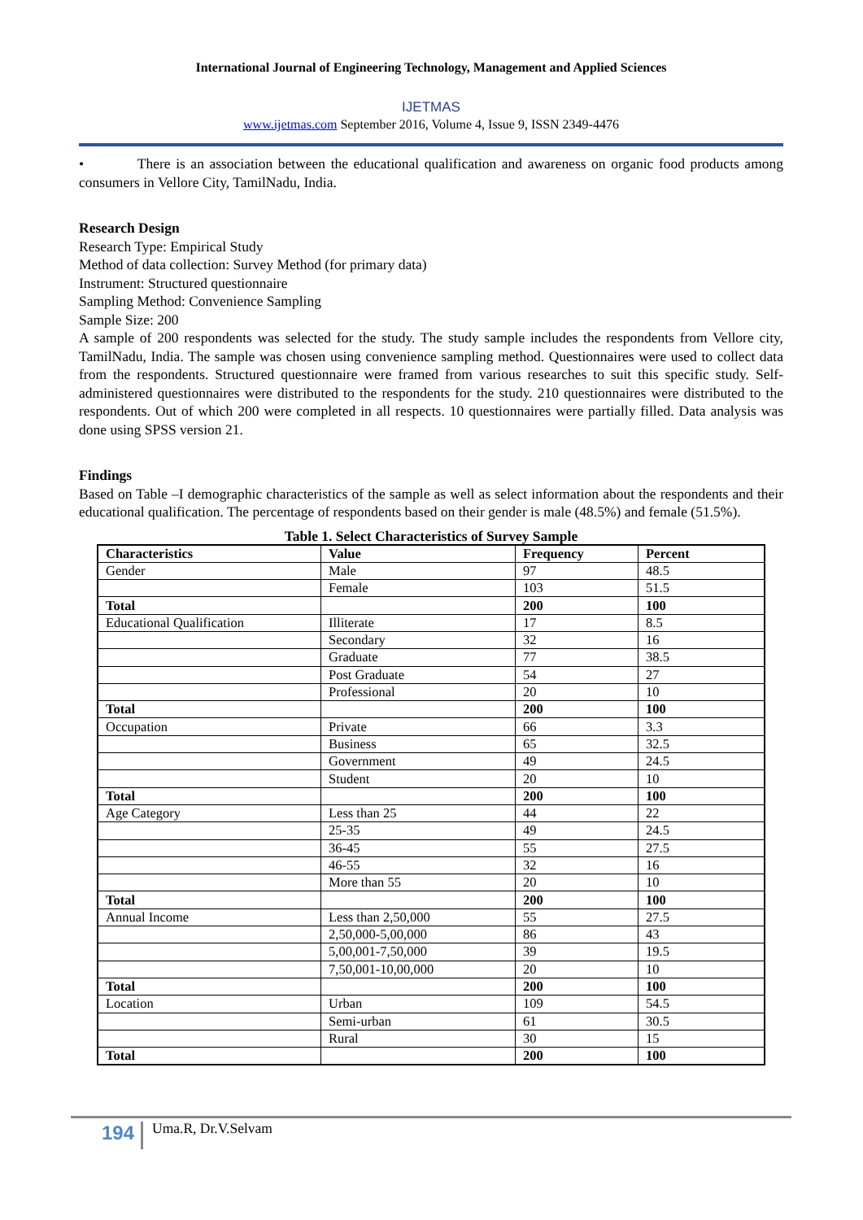International Journal of Engineering Technology, Management and Applied Sciences
IJETMAS
www.ijetmas.com September 2016, Volume 4, Issue 9, ISSN 2349-4476
• There is an association between the educational qualification and awareness on organic food products among consumers in Vellore City, TamilNadu, India.
Research Design
Research Type: Empirical Study
Method of data collection: Survey Method (for primary data)
Instrument: Structured questionnaire
Sampling Method: Convenience Sampling
Sample Size: 200
A sample of 200 respondents was selected for the study. The study sample includes the respondents from Vellore city, TamilNadu, India. The sample was chosen using convenience sampling method. Questionnaires were used to collect data from the respondents. Structured questionnaire were framed from various researches to suit this specific study. Self- administered questionnaires were distributed to the respondents for the study. 210 questionnaires were distributed to the respondents. Out of which 200 were completed in all respects. 10 questionnaires were partially filled. Data analysis was done using SPSS version 21.
Findings
Based on Table –I demographic characteristics of the sample as well as select information about the respondents and their educational qualification. The percentage of respondents based on their gender is male (48.5%) and female (51.5%).
Table 1. Select Characteristics of Survey Sample
| Characteristics | Value | Frequency | Percent |
| --- | --- | --- | --- |
| Gender | Male | 97 | 48.5 |
| | Female | 103 | 51.5 |
| Total | | 200 | 100 |
| Educational Qualification | Illiterate | 17 | 8.5 |
| | Secondary | 32 | 16 |
| | Graduate | 77 | 38.5 |
| | Post Graduate | 54 | 27 |
| | Professional | 20 | 10 |
| Total | | 200 | 100 |
| Occupation | Private | 66 | 3.3 |
| | Business | 65 | 32.5 |
| | Government | 49 | 24.5 |
| | Student | 20 | 10 |
| Total | | 200 | 100 |
| Age Category | Less than 25 | 44 | 22 |
| | 25-35 | 49 | 24.5 |
| | 36-45 | 55 | 27.5 |
| | 46-55 | 32 | 16 |
| | More than 55 | 20 | 10 |
| Total | | 200 | 100 |
| Annual Income | Less than 2,50,000 | 55 | 27.5 |
| | 2,50,000-5,00,000 | 86 | 43 |
| | 5,00,001-7,50,000 | 39 | 19.5 |
| | 7,50,001-10,00,000 | 20 | 10 |
| Total | | 200 | 100 |
| Location | Urban | 109 | 54.5 |
| | Semi-urban | 61 | 30.5 |
| | Rural | 30 | 15 |
| Total | | 200 | 100 |
194 Uma.R, Dr.V.Selvam